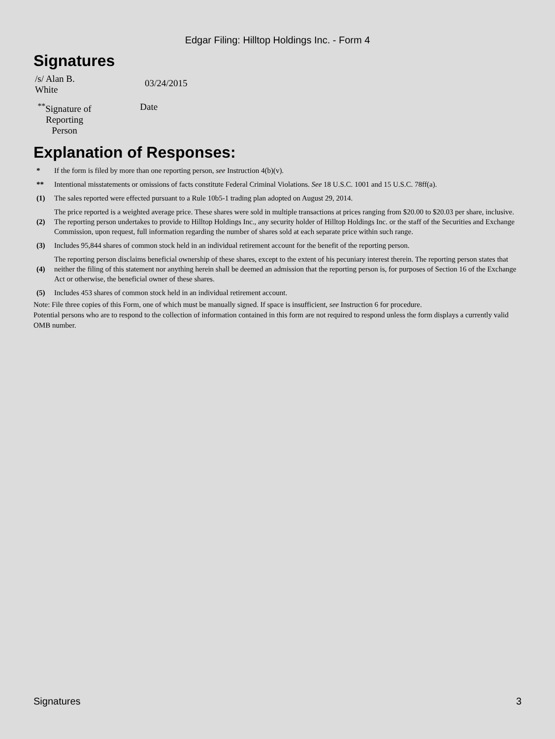Edgar Filing: Hilltop Holdings Inc. - Form 4
Signatures
| /s/ Alan B. White | 03/24/2015 |
| <sup>**</sup> Signature of Reporting Person | Date |
Explanation of Responses:
| * | If the form is filed by more than one reporting person, see Instruction 4(b)(v). |
| ** | Intentional misstatements or omissions of facts constitute Federal Criminal Violations. See 18 U.S.C. 1001 and 15 U.S.C. 78ff(a). |
| (1) | The sales reported were effected pursuant to a Rule 10b5-1 trading plan adopted on August 29, 2014. |
| (2) | The price reported is a weighted average price. These shares were sold in multiple transactions at prices ranging from $20.00 to $20.03 per share, inclusive. The reporting person undertakes to provide to Hilltop Holdings Inc., any security holder of Hilltop Holdings Inc. or the staff of the Securities and Exchange Commission, upon request, full information regarding the number of shares sold at each separate price within such range. |
| (3) | Includes 95,844 shares of common stock held in an individual retirement account for the benefit of the reporting person. |
| (4) | The reporting person disclaims beneficial ownership of these shares, except to the extent of his pecuniary interest therein. The reporting person states that neither the filing of this statement nor anything herein shall be deemed an admission that the reporting person is, for purposes of Section 16 of the Exchange Act or otherwise, the beneficial owner of these shares. |
| (5) | Includes 453 shares of common stock held in an individual retirement account. |
Note: File three copies of this Form, one of which must be manually signed. If space is insufficient, see Instruction 6 for procedure.
Potential persons who are to respond to the collection of information contained in this form are not required to respond unless the form displays a currently valid OMB number.
Signatures 3